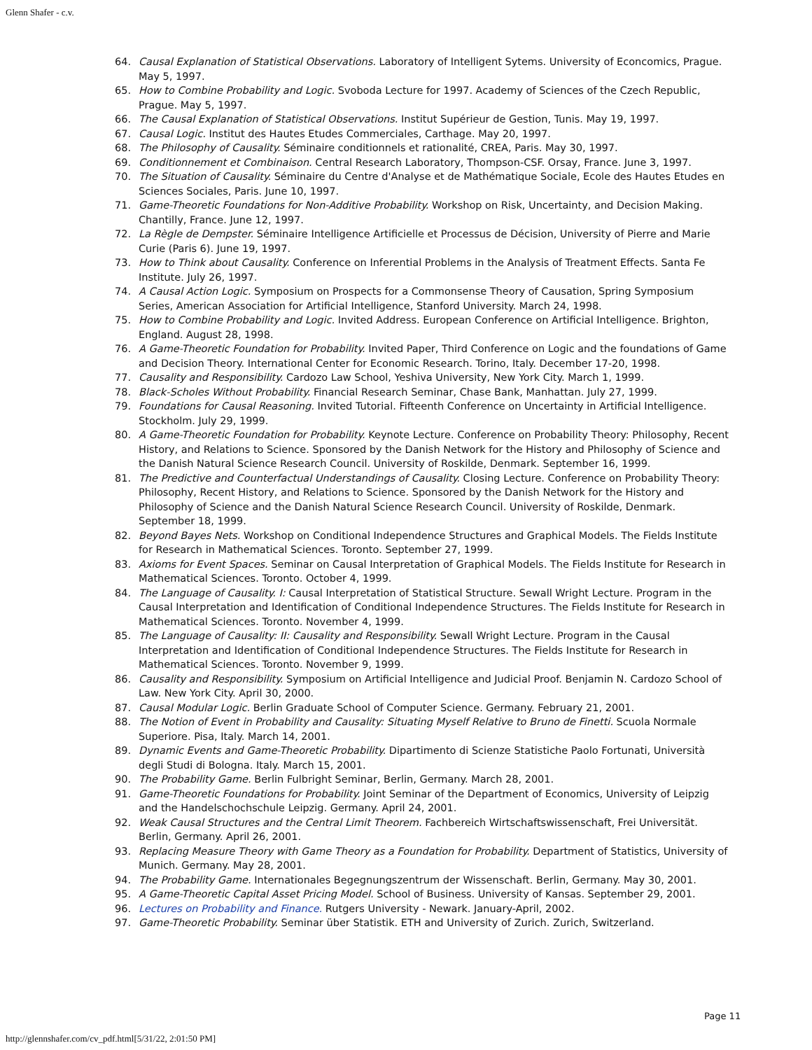Glenn Shafer - c.v.
64. Causal Explanation of Statistical Observations. Laboratory of Intelligent Sytems. University of Econcomics, Prague. May 5, 1997.
65. How to Combine Probability and Logic. Svoboda Lecture for 1997. Academy of Sciences of the Czech Republic, Prague. May 5, 1997.
66. The Causal Explanation of Statistical Observations. Institut Supérieur de Gestion, Tunis. May 19, 1997.
67. Causal Logic. Institut des Hautes Etudes Commerciales, Carthage. May 20, 1997.
68. The Philosophy of Causality. Séminaire conditionnels et rationalité, CREA, Paris. May 30, 1997.
69. Conditionnement et Combinaison. Central Research Laboratory, Thompson-CSF. Orsay, France. June 3, 1997.
70. The Situation of Causality. Séminaire du Centre d'Analyse et de Mathématique Sociale, Ecole des Hautes Etudes en Sciences Sociales, Paris. June 10, 1997.
71. Game-Theoretic Foundations for Non-Additive Probability. Workshop on Risk, Uncertainty, and Decision Making. Chantilly, France. June 12, 1997.
72. La Règle de Dempster. Séminaire Intelligence Artificielle et Processus de Décision, University of Pierre and Marie Curie (Paris 6). June 19, 1997.
73. How to Think about Causality. Conference on Inferential Problems in the Analysis of Treatment Effects. Santa Fe Institute. July 26, 1997.
74. A Causal Action Logic. Symposium on Prospects for a Commonsense Theory of Causation, Spring Symposium Series, American Association for Artificial Intelligence, Stanford University. March 24, 1998.
75. How to Combine Probability and Logic. Invited Address. European Conference on Artificial Intelligence. Brighton, England. August 28, 1998.
76. A Game-Theoretic Foundation for Probability. Invited Paper, Third Conference on Logic and the foundations of Game and Decision Theory. International Center for Economic Research. Torino, Italy. December 17-20, 1998.
77. Causality and Responsibility. Cardozo Law School, Yeshiva University, New York City. March 1, 1999.
78. Black-Scholes Without Probability. Financial Research Seminar, Chase Bank, Manhattan. July 27, 1999.
79. Foundations for Causal Reasoning. Invited Tutorial. Fifteenth Conference on Uncertainty in Artificial Intelligence. Stockholm. July 29, 1999.
80. A Game-Theoretic Foundation for Probability. Keynote Lecture. Conference on Probability Theory: Philosophy, Recent History, and Relations to Science. Sponsored by the Danish Network for the History and Philosophy of Science and the Danish Natural Science Research Council. University of Roskilde, Denmark. September 16, 1999.
81. The Predictive and Counterfactual Understandings of Causality. Closing Lecture. Conference on Probability Theory: Philosophy, Recent History, and Relations to Science. Sponsored by the Danish Network for the History and Philosophy of Science and the Danish Natural Science Research Council. University of Roskilde, Denmark. September 18, 1999.
82. Beyond Bayes Nets. Workshop on Conditional Independence Structures and Graphical Models. The Fields Institute for Research in Mathematical Sciences. Toronto. September 27, 1999.
83. Axioms for Event Spaces. Seminar on Causal Interpretation of Graphical Models. The Fields Institute for Research in Mathematical Sciences. Toronto. October 4, 1999.
84. The Language of Causality. I: Causal Interpretation of Statistical Structure. Sewall Wright Lecture. Program in the Causal Interpretation and Identification of Conditional Independence Structures. The Fields Institute for Research in Mathematical Sciences. Toronto. November 4, 1999.
85. The Language of Causality: II: Causality and Responsibility. Sewall Wright Lecture. Program in the Causal Interpretation and Identification of Conditional Independence Structures. The Fields Institute for Research in Mathematical Sciences. Toronto. November 9, 1999.
86. Causality and Responsibility. Symposium on Artificial Intelligence and Judicial Proof. Benjamin N. Cardozo School of Law. New York City. April 30, 2000.
87. Causal Modular Logic. Berlin Graduate School of Computer Science. Germany. February 21, 2001.
88. The Notion of Event in Probability and Causality: Situating Myself Relative to Bruno de Finetti. Scuola Normale Superiore. Pisa, Italy. March 14, 2001.
89. Dynamic Events and Game-Theoretic Probability. Dipartimento di Scienze Statistiche Paolo Fortunati, Università degli Studi di Bologna. Italy. March 15, 2001.
90. The Probability Game. Berlin Fulbright Seminar, Berlin, Germany. March 28, 2001.
91. Game-Theoretic Foundations for Probability. Joint Seminar of the Department of Economics, University of Leipzig and the Handelschochschule Leipzig. Germany. April 24, 2001.
92. Weak Causal Structures and the Central Limit Theorem. Fachbereich Wirtschaftswissenschaft, Frei Universität. Berlin, Germany. April 26, 2001.
93. Replacing Measure Theory with Game Theory as a Foundation for Probability. Department of Statistics, University of Munich. Germany. May 28, 2001.
94. The Probability Game. Internationales Begegnungszentrum der Wissenschaft. Berlin, Germany. May 30, 2001.
95. A Game-Theoretic Capital Asset Pricing Model. School of Business. University of Kansas. September 29, 2001.
96. Lectures on Probability and Finance. Rutgers University - Newark. January-April, 2002.
97. Game-Theoretic Probability. Seminar über Statistik. ETH and University of Zurich. Zurich, Switzerland.
Page 11
http://glennshafer.com/cv_pdf.html[5/31/22, 2:01:50 PM]